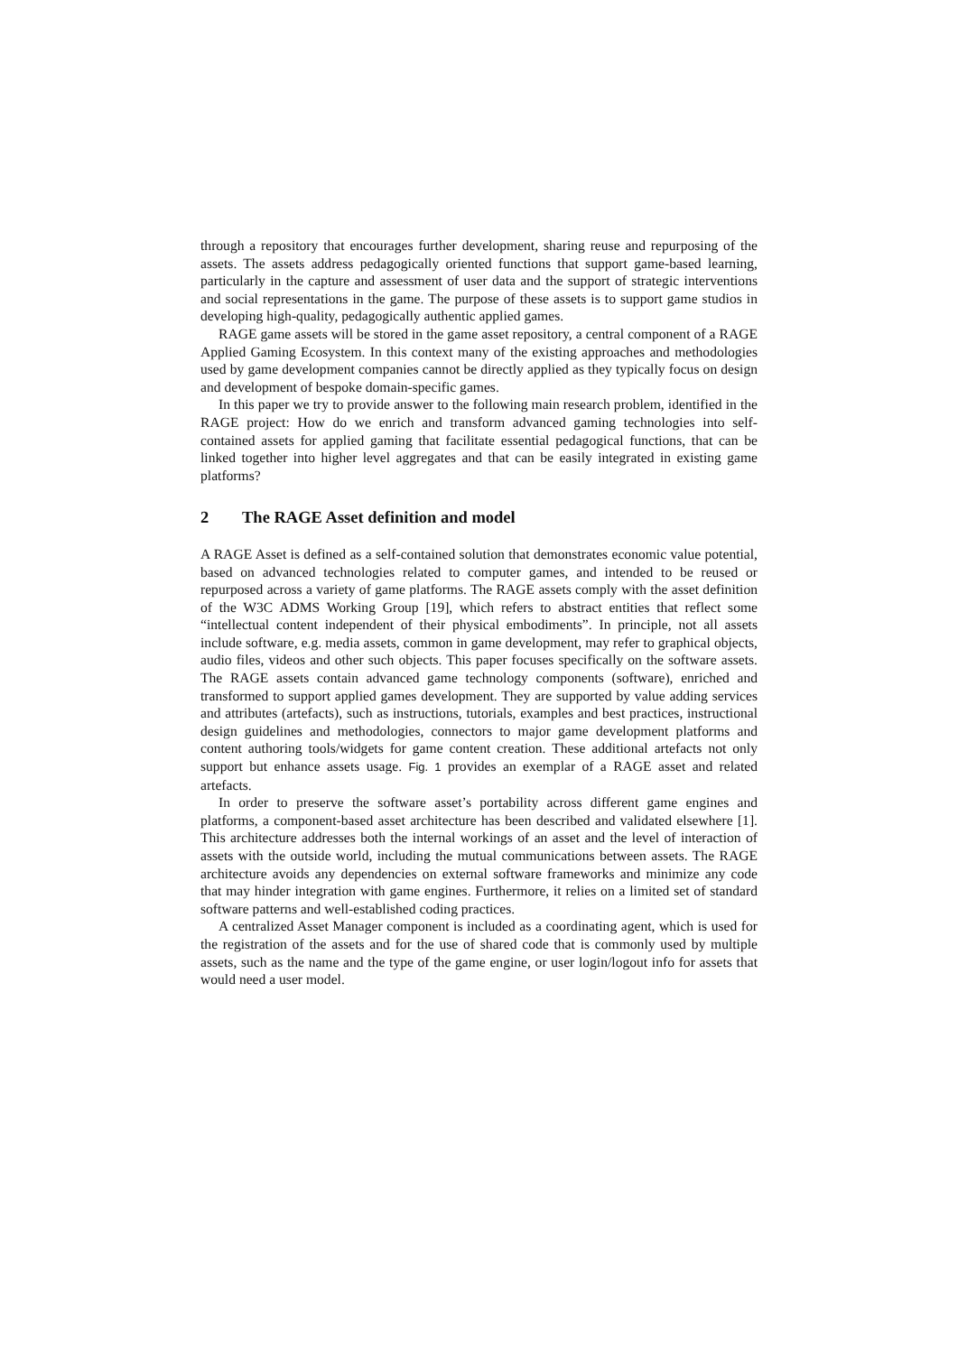through a repository that encourages further development, sharing reuse and repurposing of the assets. The assets address pedagogically oriented functions that support game-based learning, particularly in the capture and assessment of user data and the support of strategic interventions and social representations in the game. The purpose of these assets is to support game studios in developing high-quality, pedagogically authentic applied games.
RAGE game assets will be stored in the game asset repository, a central component of a RAGE Applied Gaming Ecosystem. In this context many of the existing approaches and methodologies used by game development companies cannot be directly applied as they typically focus on design and development of bespoke domain-specific games.
In this paper we try to provide answer to the following main research problem, identified in the RAGE project: How do we enrich and transform advanced gaming technologies into self-contained assets for applied gaming that facilitate essential pedagogical functions, that can be linked together into higher level aggregates and that can be easily integrated in existing game platforms?
2 The RAGE Asset definition and model
A RAGE Asset is defined as a self-contained solution that demonstrates economic value potential, based on advanced technologies related to computer games, and intended to be reused or repurposed across a variety of game platforms. The RAGE assets comply with the asset definition of the W3C ADMS Working Group [19], which refers to abstract entities that reflect some “intellectual content independent of their physical embodiments”. In principle, not all assets include software, e.g. media assets, common in game development, may refer to graphical objects, audio files, videos and other such objects. This paper focuses specifically on the software assets. The RAGE assets contain advanced game technology components (software), enriched and transformed to support applied games development. They are supported by value adding services and attributes (artefacts), such as instructions, tutorials, examples and best practices, instructional design guidelines and methodologies, connectors to major game development platforms and content authoring tools/widgets for game content creation. These additional artefacts not only support but enhance assets usage. Fig. 1 provides an exemplar of a RAGE asset and related artefacts.
In order to preserve the software asset’s portability across different game engines and platforms, a component-based asset architecture has been described and validated elsewhere [1]. This architecture addresses both the internal workings of an asset and the level of interaction of assets with the outside world, including the mutual communications between assets. The RAGE architecture avoids any dependencies on external software frameworks and minimize any code that may hinder integration with game engines. Furthermore, it relies on a limited set of standard software patterns and well-established coding practices.
A centralized Asset Manager component is included as a coordinating agent, which is used for the registration of the assets and for the use of shared code that is commonly used by multiple assets, such as the name and the type of the game engine, or user login/logout info for assets that would need a user model.